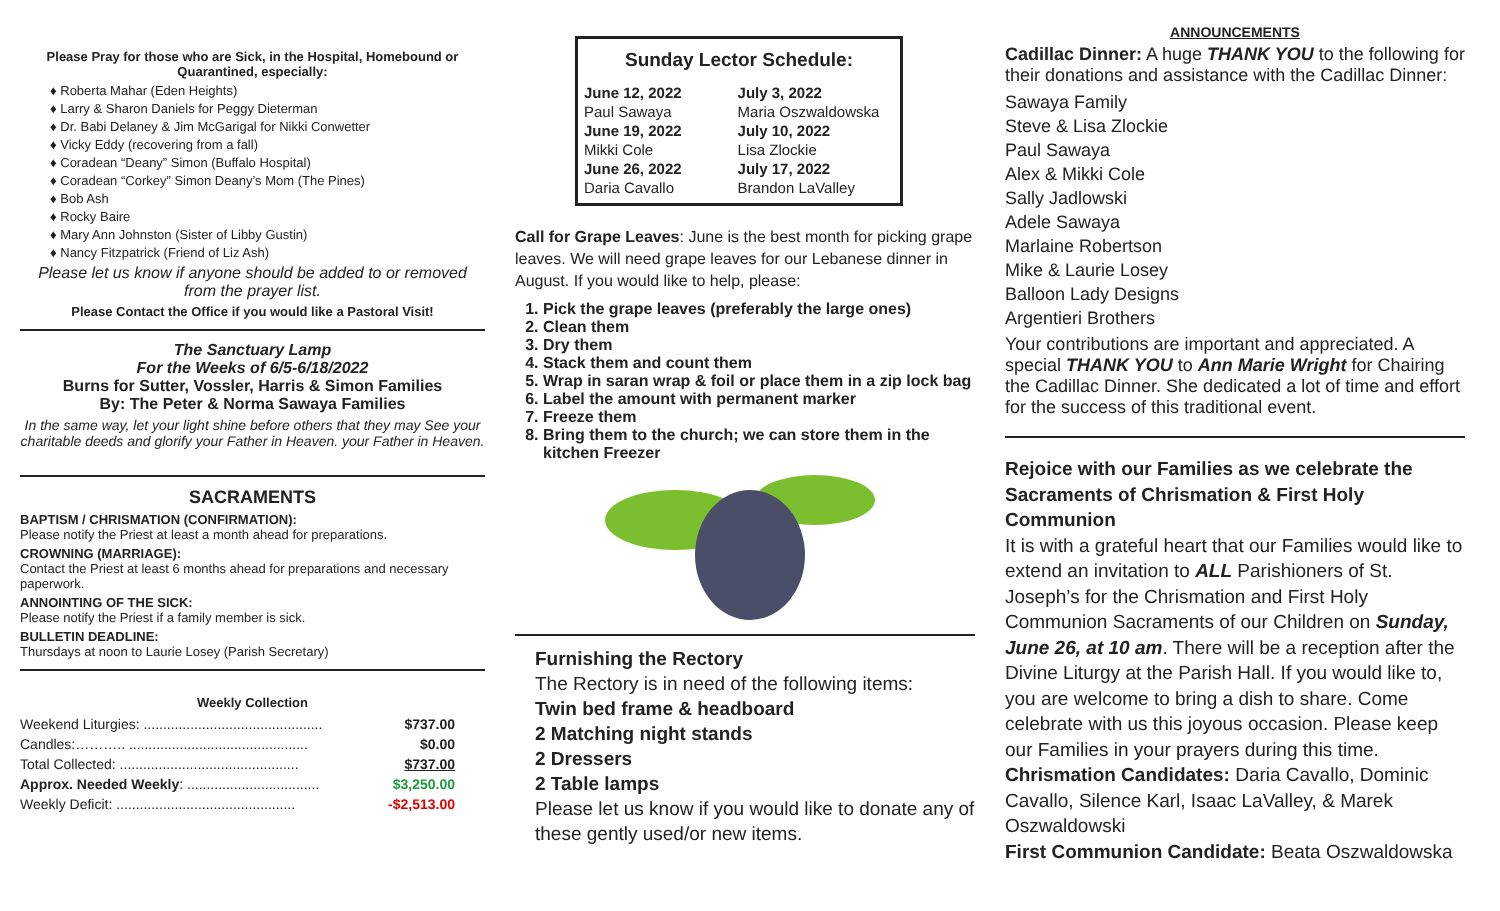Please Pray for those who are Sick, in the Hospital, Homebound or Quarantined, especially:
♦ Roberta Mahar (Eden Heights)
♦ Larry & Sharon Daniels for Peggy Dieterman
♦ Dr. Babi Delaney & Jim McGarigal for Nikki Conwetter
♦ Vicky Eddy (recovering from a fall)
♦ Coradean “Deany” Simon (Buffalo Hospital)
♦ Coradean “Corkey” Simon Deany’s Mom (The Pines)
♦ Bob Ash
♦ Rocky Baire
♦ Mary Ann Johnston (Sister of Libby Gustin)
♦ Nancy Fitzpatrick (Friend of Liz Ash)
Please let us know if anyone should be added to or removed from the prayer list.
Please Contact the Office if you would like a Pastoral Visit!
The Sanctuary Lamp
For the Weeks of 6/5-6/18/2022
Burns for Sutter, Vossler, Harris & Simon Families
By: The Peter & Norma Sawaya Families
In the same way, let your light shine before others that they may See your charitable deeds and glorify your Father in Heaven. your Father in Heaven.
SACRAMENTS
BAPTISM / CHRISMATION (CONFIRMATION):
Please notify the Priest at least a month ahead for preparations.
CROWNING (MARRIAGE):
Contact the Priest at least 6 months ahead for preparations and necessary paperwork.
ANNOINTING OF THE SICK:
Please notify the Priest if a family member is sick.
BULLETIN DEADLINE:
Thursdays at noon to Laurie Losey (Parish Secretary)
Weekly Collection
| Weekend Liturgies: .............................................. | $737.00 |
| Candles:……….. .............................................. | $0.00 |
| Total Collected: .............................................. | $737.00 |
| Approx. Needed Weekly : .................................. | $3,250.00 |
| Weekly Deficit: .............................................. | -$2,513.00 |
Sunday Lector Schedule:
| June 12, 2022 | July 3, 2022 |
| Paul Sawaya | Maria Oszwaldowska |
| June 19, 2022 | July 10, 2022 |
| Mikki Cole | Lisa Zlockie |
| June 26, 2022 | July 17, 2022 |
| Daria Cavallo | Brandon LaValley |
Call for Grape Leaves: June is the best month for picking grape leaves. We will need grape leaves for our Lebanese dinner in August. If you would like to help, please:
1. Pick the grape leaves (preferably the large ones)
2. Clean them
3. Dry them
4. Stack them and count them
5. Wrap in saran wrap & foil or place them in a zip lock bag
6. Label the amount with permanent marker
7. Freeze them
8. Bring them to the church; we can store them in the kitchen Freezer
Furnishing the Rectory
The Rectory is in need of the following items:
Twin bed frame & headboard
2 Matching night stands
2 Dressers
2 Table lamps
Please let us know if you would like to donate any of these gently used/or new items.
ANNOUNCEMENTS
Cadillac Dinner: A huge THANK YOU to the following for their donations and assistance with the Cadillac Dinner:
Sawaya Family
Steve & Lisa Zlockie
Paul Sawaya
Alex & Mikki Cole
Sally Jadlowski
Adele Sawaya
Marlaine Robertson
Mike & Laurie Losey
Balloon Lady Designs
Argentieri Brothers
Your contributions are important and appreciated. A special THANK YOU to Ann Marie Wright for Chairing the Cadillac Dinner. She dedicated a lot of time and effort for the success of this traditional event.
Rejoice with our Families as we celebrate the Sacraments of Chrismation & First Holy Communion
It is with a grateful heart that our Families would like to extend an invitation to ALL Parishioners of St. Joseph’s for the Chrismation and First Holy Communion Sacraments of our Children on Sunday, June 26, at 10 am. There will be a reception after the Divine Liturgy at the Parish Hall. If you would like to, you are welcome to bring a dish to share. Come celebrate with us this joyous occasion. Please keep our Families in your prayers during this time.
Chrismation Candidates: Daria Cavallo, Dominic Cavallo, Silence Karl, Isaac LaValley, & Marek Oszwaldowski
First Communion Candidate: Beata Oszwaldowska